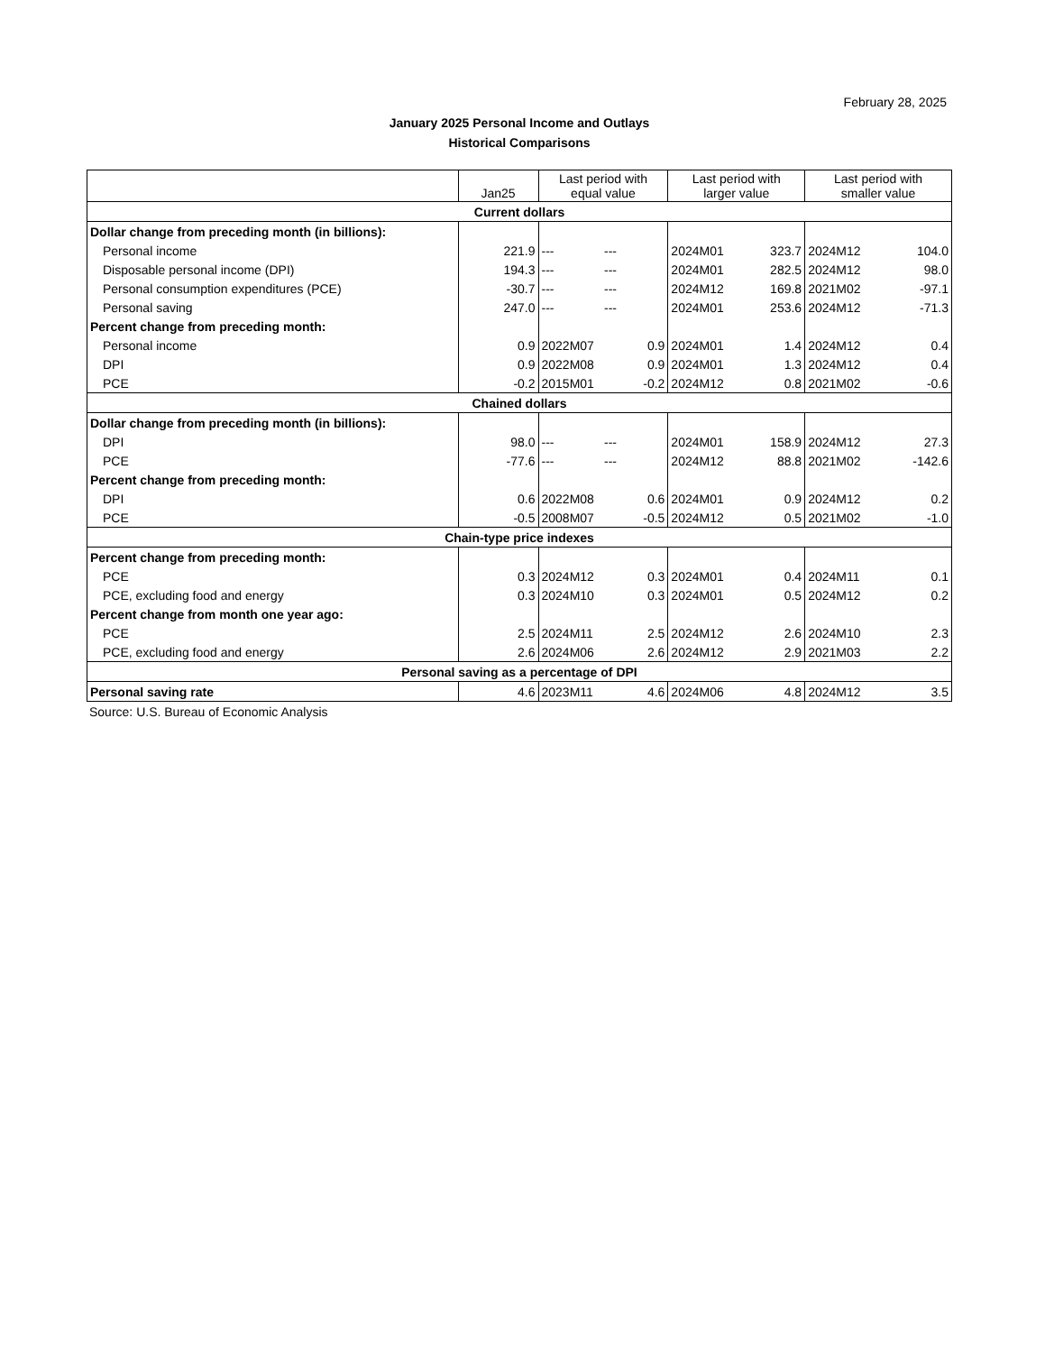February 28, 2025
January 2025 Personal Income and Outlays
Historical Comparisons
| | Jan25 | Last period with equal value | | Last period with larger value | | Last period with smaller value | |
| --- | --- | --- | --- | --- | --- | --- | --- |
| Current dollars | | | | | | | |
| Dollar change from preceding month (in billions): | | | | | | | |
| Personal income | 221.9 | --- | --- | 2024M01 | 323.7 | 2024M12 | 104.0 |
| Disposable personal income (DPI) | 194.3 | --- | --- | 2024M01 | 282.5 | 2024M12 | 98.0 |
| Personal consumption expenditures (PCE) | -30.7 | --- | --- | 2024M12 | 169.8 | 2021M02 | -97.1 |
| Personal saving | 247.0 | --- | --- | 2024M01 | 253.6 | 2024M12 | -71.3 |
| Percent change from preceding month: | | | | | | | |
| Personal income | 0.9 | 2022M07 | 0.9 | 2024M01 | 1.4 | 2024M12 | 0.4 |
| DPI | 0.9 | 2022M08 | 0.9 | 2024M01 | 1.3 | 2024M12 | 0.4 |
| PCE | -0.2 | 2015M01 | -0.2 | 2024M12 | 0.8 | 2021M02 | -0.6 |
| Chained dollars | | | | | | | |
| Dollar change from preceding month (in billions): | | | | | | | |
| DPI | 98.0 | --- | --- | 2024M01 | 158.9 | 2024M12 | 27.3 |
| PCE | -77.6 | --- | --- | 2024M12 | 88.8 | 2021M02 | -142.6 |
| Percent change from preceding month: | | | | | | | |
| DPI | 0.6 | 2022M08 | 0.6 | 2024M01 | 0.9 | 2024M12 | 0.2 |
| PCE | -0.5 | 2008M07 | -0.5 | 2024M12 | 0.5 | 2021M02 | -1.0 |
| Chain-type price indexes | | | | | | | |
| Percent change from preceding month: | | | | | | | |
| PCE | 0.3 | 2024M12 | 0.3 | 2024M01 | 0.4 | 2024M11 | 0.1 |
| PCE, excluding food and energy | 0.3 | 2024M10 | 0.3 | 2024M01 | 0.5 | 2024M12 | 0.2 |
| Percent change from month one year ago: | | | | | | | |
| PCE | 2.5 | 2024M11 | 2.5 | 2024M12 | 2.6 | 2024M10 | 2.3 |
| PCE, excluding food and energy | 2.6 | 2024M06 | 2.6 | 2024M12 | 2.9 | 2021M03 | 2.2 |
| Personal saving as a percentage of DPI | | | | | | | |
| Personal saving rate | 4.6 | 2023M11 | 4.6 | 2024M06 | 4.8 | 2024M12 | 3.5 |
Source: U.S. Bureau of Economic Analysis